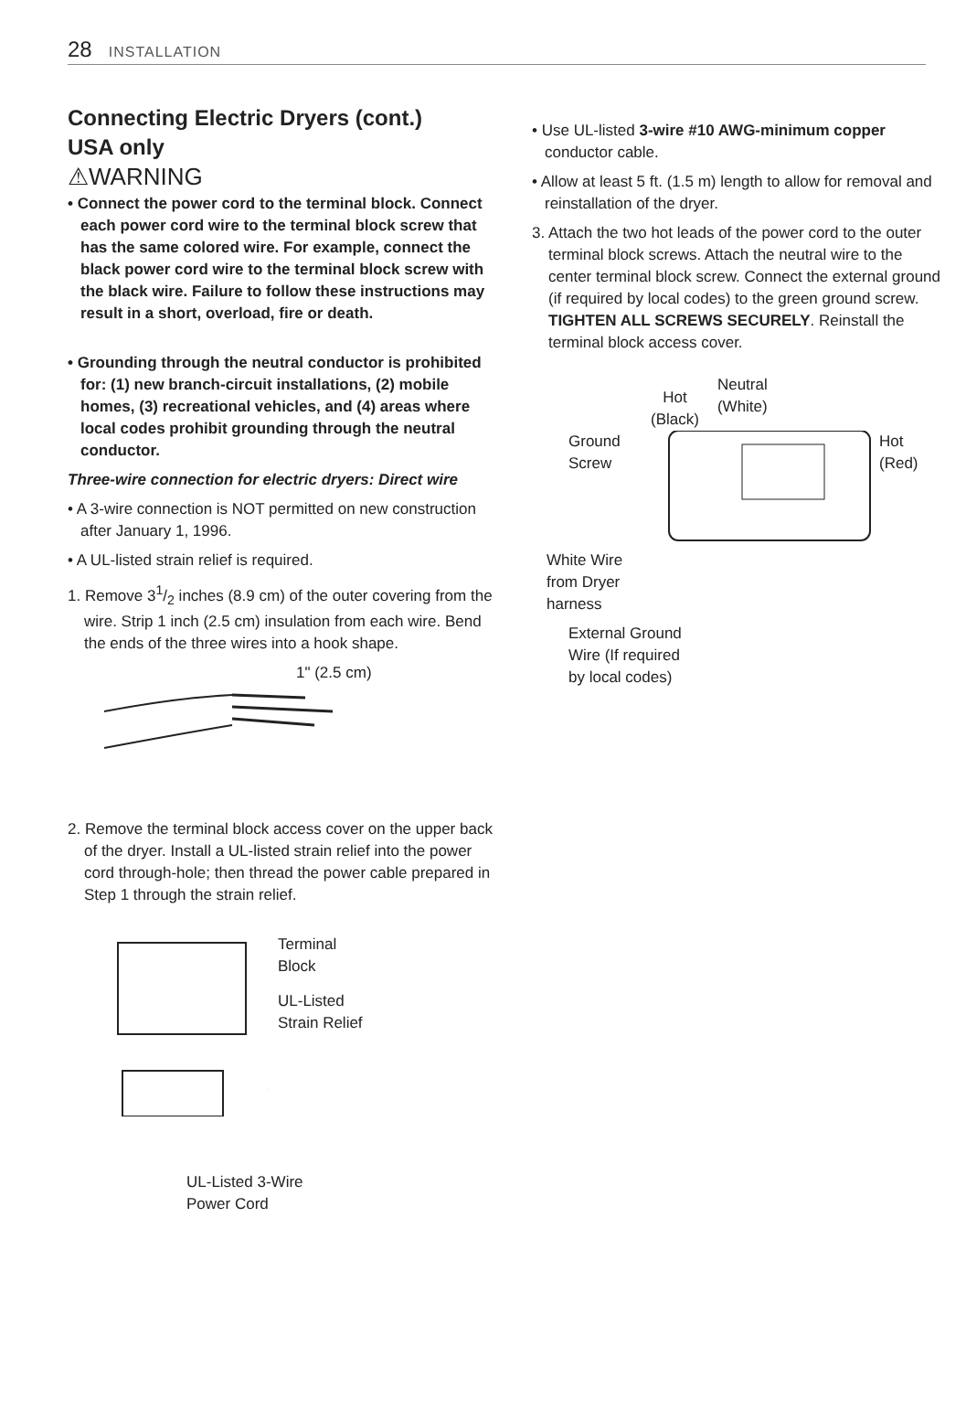28 INSTALLATION
Connecting Electric Dryers (cont.)
USA only
⚠WARNING
• Connect the power cord to the terminal block. Connect each power cord wire to the terminal block screw that has the same colored wire. For example, connect the black power cord wire to the terminal block screw with the black wire. Failure to follow these instructions may result in a short, overload, fire or death.
• Grounding through the neutral conductor is prohibited for: (1) new branch-circuit installations, (2) mobile homes, (3) recreational vehicles, and (4) areas where local codes prohibit grounding through the neutral conductor.
Three-wire connection for electric dryers: Direct wire
• A 3-wire connection is NOT permitted on new construction after January 1, 1996.
• A UL-listed strain relief is required.
1. Remove 31/2 inches (8.9 cm) of the outer covering from the wire. Strip 1 inch (2.5 cm) insulation from each wire. Bend the ends of the three wires into a hook shape.
1" (2.5 cm)
2. Remove the terminal block access cover on the upper back of the dryer. Install a UL-listed strain relief into the power cord through-hole; then thread the power cable prepared in Step 1 through the strain relief.
Terminal
Block
UL-Listed
Strain Relief
UL-Listed 3-Wire
Power Cord
• Use UL-listed 3-wire #10 AWG-minimum copper conductor cable.
• Allow at least 5 ft. (1.5 m) length to allow for removal and reinstallation of the dryer.
3. Attach the two hot leads of the power cord to the outer terminal block screws. Attach the neutral wire to the center terminal block screw. Connect the external ground (if required by local codes) to the green ground screw. TIGHTEN ALL SCREWS SECURELY. Reinstall the terminal block access cover.
Hot
(Black)
Neutral
(White)
Ground
Screw
Hot
(Red)
White Wire
from Dryer
harness
External Ground
Wire (If required
by local codes)